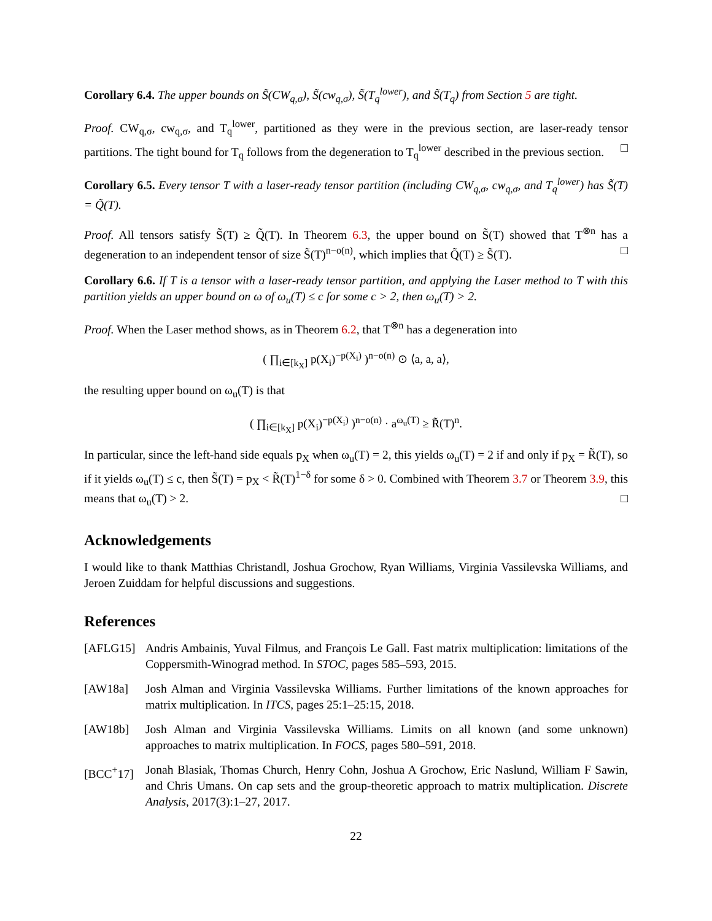Corollary 6.4. The upper bounds on S̃(CW<sub>q,σ</sub>), S̃(cw<sub>q,σ</sub>), S̃(T<sub>q</sub><sup>lower</sup>), and S̃(T<sub>q</sub>) from Section 5 are tight.
Proof. CW<sub>q,σ</sub>, cw<sub>q,σ</sub>, and T<sub>q</sub><sup>lower</sup>, partitioned as they were in the previous section, are laser-ready tensor partitions. The tight bound for T<sub>q</sub> follows from the degeneration to T<sub>q</sub><sup>lower</sup> described in the previous section. □
Corollary 6.5. Every tensor T with a laser-ready tensor partition (including CW<sub>q,σ</sub>, cw<sub>q,σ</sub>, and T<sub>q</sub><sup>lower</sup>) has S̃(T) = Q̃(T).
Proof. All tensors satisfy S̃(T) ≥ Q̃(T). In Theorem 6.3, the upper bound on S̃(T) showed that T<sup>⊗n</sup> has a degeneration to an independent tensor of size S̃(T)<sup>n−o(n)</sup>, which implies that Q̃(T) ≥ S̃(T). □
Corollary 6.6. If T is a tensor with a laser-ready tensor partition, and applying the Laser method to T with this partition yields an upper bound on ω of ω<sub>u</sub>(T) ≤ c for some c > 2, then ω<sub>u</sub>(T) > 2.
Proof. When the Laser method shows, as in Theorem 6.2, that T<sup>⊗n</sup> has a degeneration into
( ∏<sub>i∈[k<sub>X</sub>]</sub> p(X<sub>i</sub>)<sup>−p(X<sub>i</sub>)</sup> )<sup>n−o(n)</sup> ⊙ ⟨a, a, a⟩,
the resulting upper bound on ω<sub>u</sub>(T) is that
( ∏<sub>i∈[k<sub>X</sub>]</sub> p(X<sub>i</sub>)<sup>−p(X<sub>i</sub>)</sup> )<sup>n−o(n)</sup> · a<sup>ω<sub>u</sub>(T)</sup> ≥ R̃(T)<sup>n</sup>.
In particular, since the left-hand side equals p<sub>X</sub> when ω<sub>u</sub>(T) = 2, this yields ω<sub>u</sub>(T) = 2 if and only if p<sub>X</sub> = R̃(T), so if it yields ω<sub>u</sub>(T) ≤ c, then S̃(T) = p<sub>X</sub> < R̃(T)<sup>1−δ</sup> for some δ > 0. Combined with Theorem 3.7 or Theorem 3.9, this means that ω<sub>u</sub>(T) > 2. □
Acknowledgements
I would like to thank Matthias Christandl, Joshua Grochow, Ryan Williams, Virginia Vassilevska Williams, and Jeroen Zuiddam for helpful discussions and suggestions.
References
[AFLG15] Andris Ambainis, Yuval Filmus, and François Le Gall. Fast matrix multiplication: limitations of the Coppersmith-Winograd method. In STOC, pages 585–593, 2015.
[AW18a] Josh Alman and Virginia Vassilevska Williams. Further limitations of the known approaches for matrix multiplication. In ITCS, pages 25:1–25:15, 2018.
[AW18b] Josh Alman and Virginia Vassilevska Williams. Limits on all known (and some unknown) approaches to matrix multiplication. In FOCS, pages 580–591, 2018.
[BCC<sup>+</sup>17] Jonah Blasiak, Thomas Church, Henry Cohn, Joshua A Grochow, Eric Naslund, William F Sawin, and Chris Umans. On cap sets and the group-theoretic approach to matrix multiplication. Discrete Analysis, 2017(3):1–27, 2017.
22